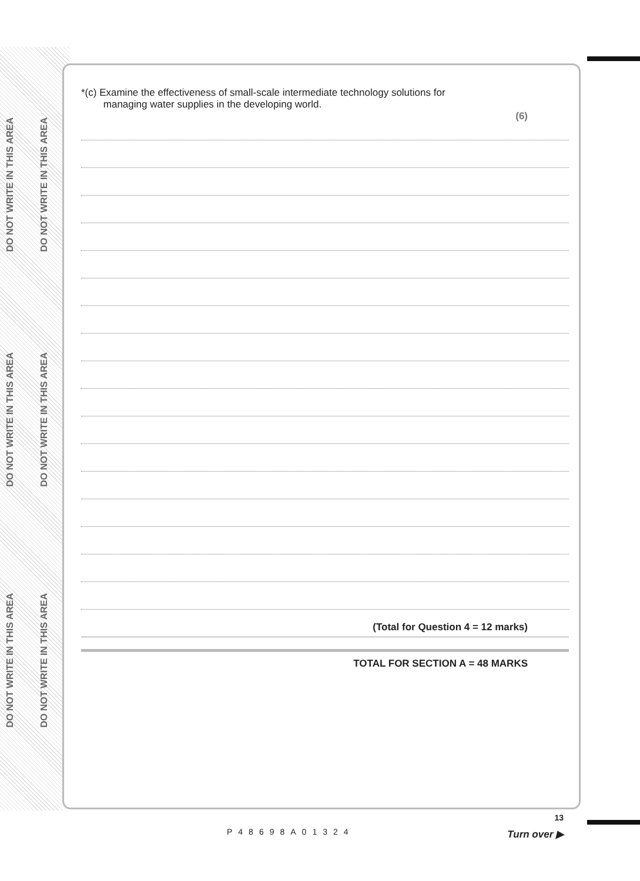DO NOT WRITE IN THIS AREA
DO NOT WRITE IN THIS AREA
DO NOT WRITE IN THIS AREA
DO NOT WRITE IN THIS AREA
DO NOT WRITE IN THIS AREA
DO NOT WRITE IN THIS AREA
*(c) Examine the effectiveness of small-scale intermediate technology solutions for
managing water supplies in the developing world.
(6)
(Total for Question 4 = 12 marks)
TOTAL FOR SECTION A = 48 MARKS
P48698A01324
13
Turn over ▶